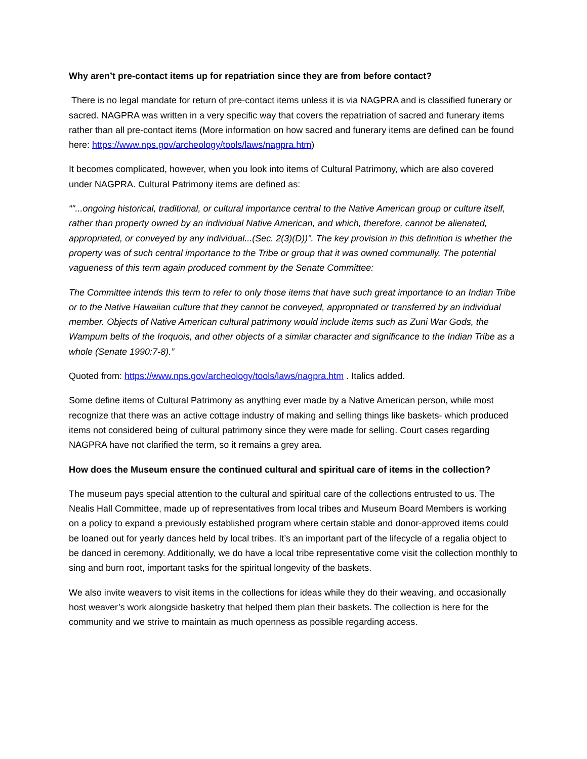Why aren’t pre-contact items up for repatriation since they are from before contact?
There is no legal mandate for return of pre-contact items unless it is via NAGPRA and is classified funerary or sacred. NAGPRA was written in a very specific way that covers the repatriation of sacred and funerary items rather than all pre-contact items (More information on how sacred and funerary items are defined can be found here: https://www.nps.gov/archeology/tools/laws/nagpra.htm)
It becomes complicated, however, when you look into items of Cultural Patrimony, which are also covered under NAGPRA. Cultural Patrimony items are defined as:
“"...ongoing historical, traditional, or cultural importance central to the Native American group or culture itself, rather than property owned by an individual Native American, and which, therefore, cannot be alienated, appropriated, or conveyed by any individual...(Sec. 2(3)(D))". The key provision in this definition is whether the property was of such central importance to the Tribe or group that it was owned communally. The potential vagueness of this term again produced comment by the Senate Committee:
The Committee intends this term to refer to only those items that have such great importance to an Indian Tribe or to the Native Hawaiian culture that they cannot be conveyed, appropriated or transferred by an individual member. Objects of Native American cultural patrimony would include items such as Zuni War Gods, the Wampum belts of the Iroquois, and other objects of a similar character and significance to the Indian Tribe as a whole (Senate 1990:7-8).”
Quoted from: https://www.nps.gov/archeology/tools/laws/nagpra.htm . Italics added.
Some define items of Cultural Patrimony as anything ever made by a Native American person, while most recognize that there was an active cottage industry of making and selling things like baskets- which produced items not considered being of cultural patrimony since they were made for selling. Court cases regarding NAGPRA have not clarified the term, so it remains a grey area.
How does the Museum ensure the continued cultural and spiritual care of items in the collection?
The museum pays special attention to the cultural and spiritual care of the collections entrusted to us. The Nealis Hall Committee, made up of representatives from local tribes and Museum Board Members is working on a policy to expand a previously established program where certain stable and donor-approved items could be loaned out for yearly dances held by local tribes. It’s an important part of the lifecycle of a regalia object to be danced in ceremony. Additionally, we do have a local tribe representative come visit the collection monthly to sing and burn root, important tasks for the spiritual longevity of the baskets.
We also invite weavers to visit items in the collections for ideas while they do their weaving, and occasionally host weaver’s work alongside basketry that helped them plan their baskets. The collection is here for the community and we strive to maintain as much openness as possible regarding access.